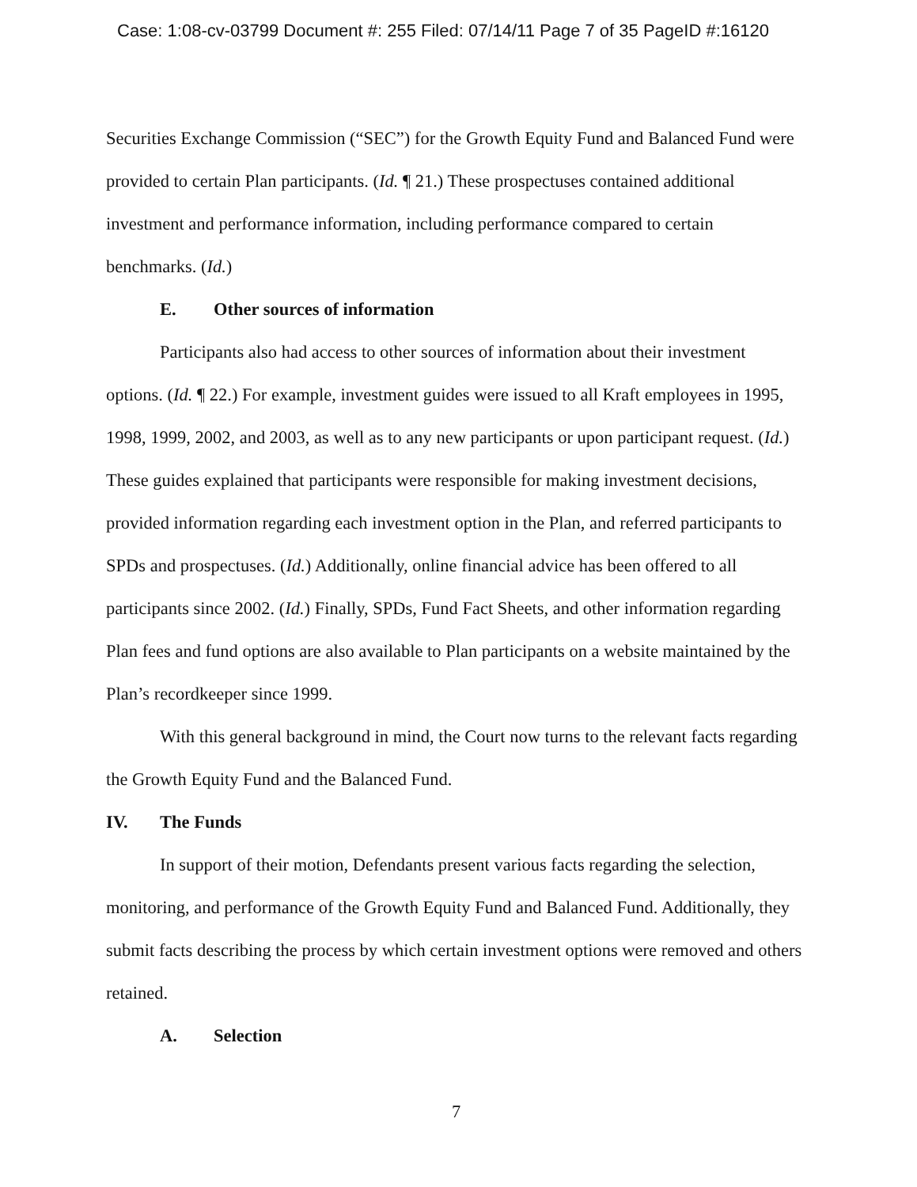Case: 1:08-cv-03799 Document #: 255 Filed: 07/14/11 Page 7 of 35 PageID #:16120
Securities Exchange Commission (“SEC”) for the Growth Equity Fund and Balanced Fund were provided to certain Plan participants. (Id. ¶ 21.) These prospectuses contained additional investment and performance information, including performance compared to certain benchmarks. (Id.)
E. Other sources of information
Participants also had access to other sources of information about their investment options. (Id. ¶ 22.) For example, investment guides were issued to all Kraft employees in 1995, 1998, 1999, 2002, and 2003, as well as to any new participants or upon participant request. (Id.) These guides explained that participants were responsible for making investment decisions, provided information regarding each investment option in the Plan, and referred participants to SPDs and prospectuses. (Id.) Additionally, online financial advice has been offered to all participants since 2002. (Id.) Finally, SPDs, Fund Fact Sheets, and other information regarding Plan fees and fund options are also available to Plan participants on a website maintained by the Plan’s recordkeeper since 1999.
With this general background in mind, the Court now turns to the relevant facts regarding the Growth Equity Fund and the Balanced Fund.
IV. The Funds
In support of their motion, Defendants present various facts regarding the selection, monitoring, and performance of the Growth Equity Fund and Balanced Fund. Additionally, they submit facts describing the process by which certain investment options were removed and others retained.
A. Selection
7